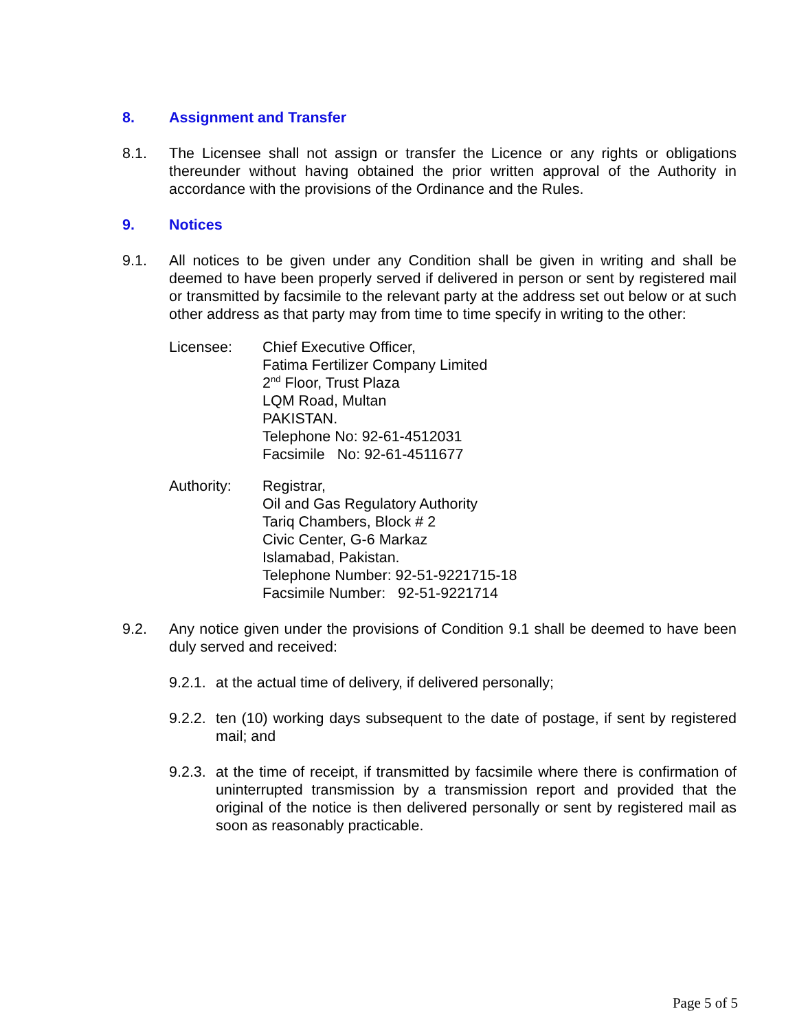8. Assignment and Transfer
8.1. The Licensee shall not assign or transfer the Licence or any rights or obligations thereunder without having obtained the prior written approval of the Authority in accordance with the provisions of the Ordinance and the Rules.
9. Notices
9.1. All notices to be given under any Condition shall be given in writing and shall be deemed to have been properly served if delivered in person or sent by registered mail or transmitted by facsimile to the relevant party at the address set out below or at such other address as that party may from time to time specify in writing to the other:
Licensee: Chief Executive Officer,
Fatima Fertilizer Company Limited
2<sup>nd</sup> Floor, Trust Plaza
LQM Road, Multan
PAKISTAN.
Telephone No: 92-61-4512031
Facsimile No: 92-61-4511677
Authority: Registrar,
Oil and Gas Regulatory Authority
Tariq Chambers, Block # 2
Civic Center, G-6 Markaz
Islamabad, Pakistan.
Telephone Number: 92-51-9221715-18
Facsimile Number: 92-51-9221714
9.2. Any notice given under the provisions of Condition 9.1 shall be deemed to have been duly served and received:
9.2.1. at the actual time of delivery, if delivered personally;
9.2.2. ten (10) working days subsequent to the date of postage, if sent by registered mail; and
9.2.3. at the time of receipt, if transmitted by facsimile where there is confirmation of uninterrupted transmission by a transmission report and provided that the original of the notice is then delivered personally or sent by registered mail as soon as reasonably practicable.
Page 5 of 5